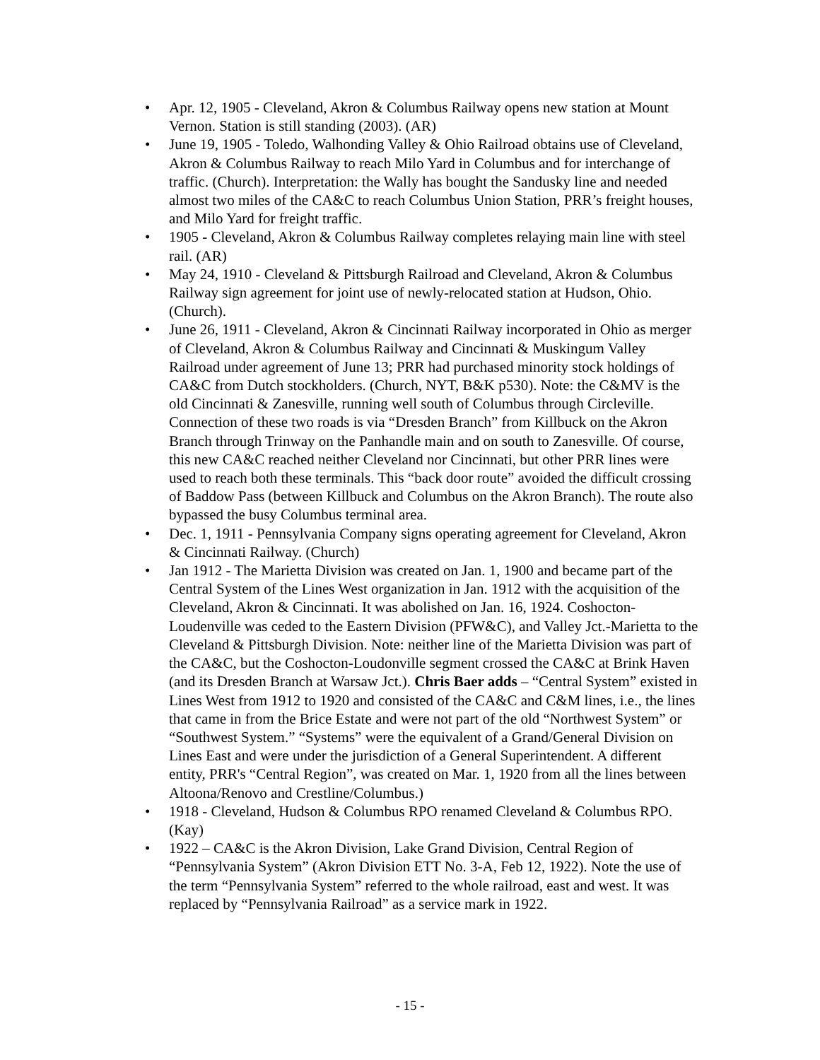• Apr. 12, 1905 - Cleveland, Akron & Columbus Railway opens new station at Mount Vernon. Station is still standing (2003). (AR)
• June 19, 1905 - Toledo, Walhonding Valley & Ohio Railroad obtains use of Cleveland, Akron & Columbus Railway to reach Milo Yard in Columbus and for interchange of traffic. (Church). Interpretation: the Wally has bought the Sandusky line and needed almost two miles of the CA&C to reach Columbus Union Station, PRR’s freight houses, and Milo Yard for freight traffic.
• 1905 - Cleveland, Akron & Columbus Railway completes relaying main line with steel rail. (AR)
• May 24, 1910 - Cleveland & Pittsburgh Railroad and Cleveland, Akron & Columbus Railway sign agreement for joint use of newly-relocated station at Hudson, Ohio. (Church).
• June 26, 1911 - Cleveland, Akron & Cincinnati Railway incorporated in Ohio as merger of Cleveland, Akron & Columbus Railway and Cincinnati & Muskingum Valley Railroad under agreement of June 13; PRR had purchased minority stock holdings of CA&C from Dutch stockholders. (Church, NYT, B&K p530). Note: the C&MV is the old Cincinnati & Zanesville, running well south of Columbus through Circleville. Connection of these two roads is via “Dresden Branch” from Killbuck on the Akron Branch through Trinway on the Panhandle main and on south to Zanesville. Of course, this new CA&C reached neither Cleveland nor Cincinnati, but other PRR lines were used to reach both these terminals. This “back door route” avoided the difficult crossing of Baddow Pass (between Killbuck and Columbus on the Akron Branch). The route also bypassed the busy Columbus terminal area.
• Dec. 1, 1911 - Pennsylvania Company signs operating agreement for Cleveland, Akron & Cincinnati Railway. (Church)
• Jan 1912 - The Marietta Division was created on Jan. 1, 1900 and became part of the Central System of the Lines West organization in Jan. 1912 with the acquisition of the Cleveland, Akron & Cincinnati. It was abolished on Jan. 16, 1924. Coshocton-Loudenville was ceded to the Eastern Division (PFW&C), and Valley Jct.-Marietta to the Cleveland & Pittsburgh Division. Note: neither line of the Marietta Division was part of the CA&C, but the Coshocton-Loudonville segment crossed the CA&C at Brink Haven (and its Dresden Branch at Warsaw Jct.). Chris Baer adds – “Central System” existed in Lines West from 1912 to 1920 and consisted of the CA&C and C&M lines, i.e., the lines that came in from the Brice Estate and were not part of the old “Northwest System” or “Southwest System.” “Systems” were the equivalent of a Grand/General Division on Lines East and were under the jurisdiction of a General Superintendent. A different entity, PRR's “Central Region”, was created on Mar. 1, 1920 from all the lines between Altoona/Renovo and Crestline/Columbus.)
• 1918 - Cleveland, Hudson & Columbus RPO renamed Cleveland & Columbus RPO. (Kay)
• 1922 – CA&C is the Akron Division, Lake Grand Division, Central Region of “Pennsylvania System” (Akron Division ETT No. 3-A, Feb 12, 1922). Note the use of the term “Pennsylvania System” referred to the whole railroad, east and west. It was replaced by “Pennsylvania Railroad” as a service mark in 1922.
- 15 -